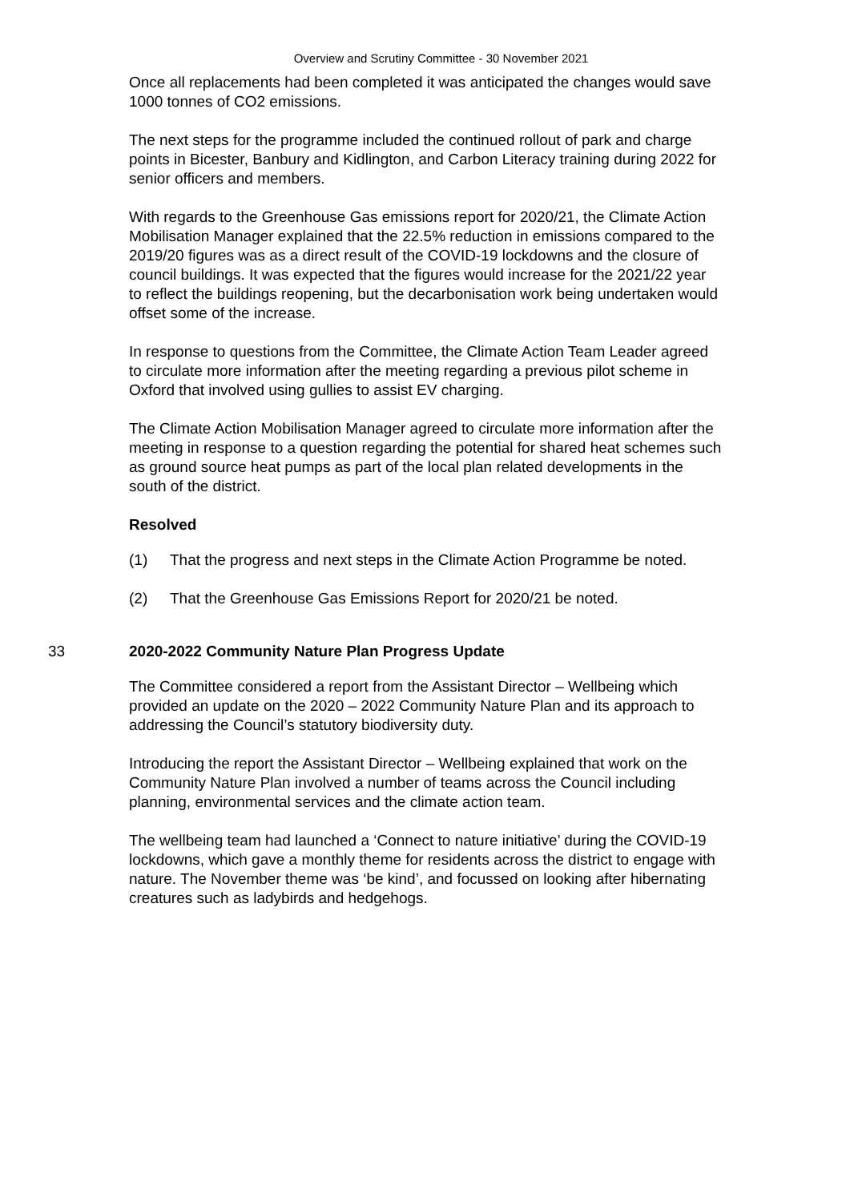Overview and Scrutiny Committee - 30 November 2021
Once all replacements had been completed it was anticipated the changes would save 1000 tonnes of CO2 emissions.
The next steps for the programme included the continued rollout of park and charge points in Bicester, Banbury and Kidlington, and Carbon Literacy training during 2022 for senior officers and members.
With regards to the Greenhouse Gas emissions report for 2020/21, the Climate Action Mobilisation Manager explained that the 22.5% reduction in emissions compared to the 2019/20 figures was as a direct result of the COVID-19 lockdowns and the closure of council buildings. It was expected that the figures would increase for the 2021/22 year to reflect the buildings reopening, but the decarbonisation work being undertaken would offset some of the increase.
In response to questions from the Committee, the Climate Action Team Leader agreed to circulate more information after the meeting regarding a previous pilot scheme in Oxford that involved using gullies to assist EV charging.
The Climate Action Mobilisation Manager agreed to circulate more information after the meeting in response to a question regarding the potential for shared heat schemes such as ground source heat pumps as part of the local plan related developments in the south of the district.
Resolved
(1) That the progress and next steps in the Climate Action Programme be noted.
(2) That the Greenhouse Gas Emissions Report for 2020/21 be noted.
33 2020-2022 Community Nature Plan Progress Update
The Committee considered a report from the Assistant Director – Wellbeing which provided an update on the 2020 – 2022 Community Nature Plan and its approach to addressing the Council’s statutory biodiversity duty.
Introducing the report the Assistant Director – Wellbeing explained that work on the Community Nature Plan involved a number of teams across the Council including planning, environmental services and the climate action team.
The wellbeing team had launched a ‘Connect to nature initiative’ during the COVID-19 lockdowns, which gave a monthly theme for residents across the district to engage with nature. The November theme was ‘be kind’, and focussed on looking after hibernating creatures such as ladybirds and hedgehogs.